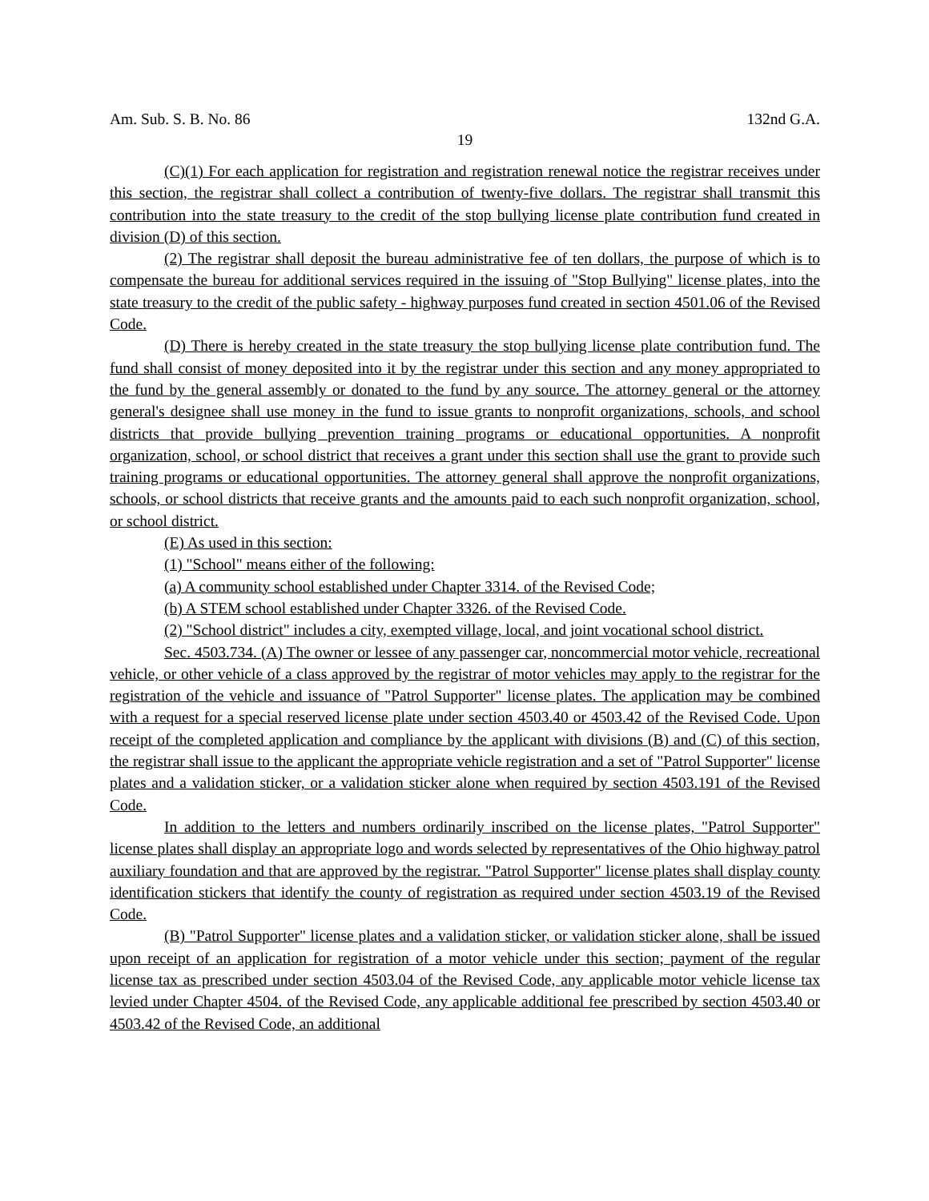Am. Sub. S. B. No. 86 132nd G.A.
19
(C)(1) For each application for registration and registration renewal notice the registrar receives under this section, the registrar shall collect a contribution of twenty-five dollars. The registrar shall transmit this contribution into the state treasury to the credit of the stop bullying license plate contribution fund created in division (D) of this section.
(2) The registrar shall deposit the bureau administrative fee of ten dollars, the purpose of which is to compensate the bureau for additional services required in the issuing of "Stop Bullying" license plates, into the state treasury to the credit of the public safety - highway purposes fund created in section 4501.06 of the Revised Code.
(D) There is hereby created in the state treasury the stop bullying license plate contribution fund. The fund shall consist of money deposited into it by the registrar under this section and any money appropriated to the fund by the general assembly or donated to the fund by any source. The attorney general or the attorney general's designee shall use money in the fund to issue grants to nonprofit organizations, schools, and school districts that provide bullying prevention training programs or educational opportunities. A nonprofit organization, school, or school district that receives a grant under this section shall use the grant to provide such training programs or educational opportunities. The attorney general shall approve the nonprofit organizations, schools, or school districts that receive grants and the amounts paid to each such nonprofit organization, school, or school district.
(E) As used in this section:
(1) "School" means either of the following:
(a) A community school established under Chapter 3314. of the Revised Code;
(b) A STEM school established under Chapter 3326. of the Revised Code.
(2) "School district" includes a city, exempted village, local, and joint vocational school district.
Sec. 4503.734. (A) The owner or lessee of any passenger car, noncommercial motor vehicle, recreational vehicle, or other vehicle of a class approved by the registrar of motor vehicles may apply to the registrar for the registration of the vehicle and issuance of "Patrol Supporter" license plates. The application may be combined with a request for a special reserved license plate under section 4503.40 or 4503.42 of the Revised Code. Upon receipt of the completed application and compliance by the applicant with divisions (B) and (C) of this section, the registrar shall issue to the applicant the appropriate vehicle registration and a set of "Patrol Supporter" license plates and a validation sticker, or a validation sticker alone when required by section 4503.191 of the Revised Code.
In addition to the letters and numbers ordinarily inscribed on the license plates, "Patrol Supporter" license plates shall display an appropriate logo and words selected by representatives of the Ohio highway patrol auxiliary foundation and that are approved by the registrar. "Patrol Supporter" license plates shall display county identification stickers that identify the county of registration as required under section 4503.19 of the Revised Code.
(B) "Patrol Supporter" license plates and a validation sticker, or validation sticker alone, shall be issued upon receipt of an application for registration of a motor vehicle under this section; payment of the regular license tax as prescribed under section 4503.04 of the Revised Code, any applicable motor vehicle license tax levied under Chapter 4504. of the Revised Code, any applicable additional fee prescribed by section 4503.40 or 4503.42 of the Revised Code, an additional